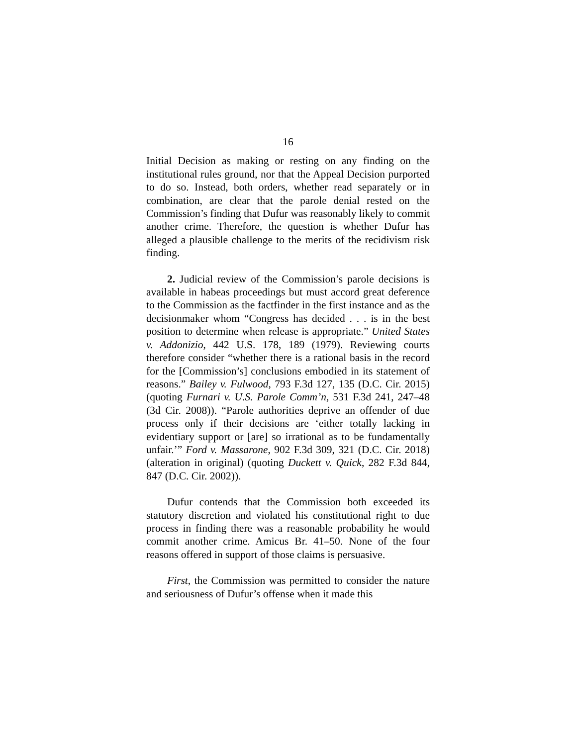16
Initial Decision as making or resting on any finding on the institutional rules ground, nor that the Appeal Decision purported to do so. Instead, both orders, whether read separately or in combination, are clear that the parole denial rested on the Commission’s finding that Dufur was reasonably likely to commit another crime. Therefore, the question is whether Dufur has alleged a plausible challenge to the merits of the recidivism risk finding.
2. Judicial review of the Commission’s parole decisions is available in habeas proceedings but must accord great deference to the Commission as the factfinder in the first instance and as the decisionmaker whom “Congress has decided . . . is in the best position to determine when release is appropriate.” United States v. Addonizio, 442 U.S. 178, 189 (1979). Reviewing courts therefore consider “whether there is a rational basis in the record for the [Commission’s] conclusions embodied in its statement of reasons.” Bailey v. Fulwood, 793 F.3d 127, 135 (D.C. Cir. 2015) (quoting Furnari v. U.S. Parole Comm’n, 531 F.3d 241, 247–48 (3d Cir. 2008)). “Parole authorities deprive an offender of due process only if their decisions are ‘either totally lacking in evidentiary support or [are] so irrational as to be fundamentally unfair.’” Ford v. Massarone, 902 F.3d 309, 321 (D.C. Cir. 2018) (alteration in original) (quoting Duckett v. Quick, 282 F.3d 844, 847 (D.C. Cir. 2002)).
Dufur contends that the Commission both exceeded its statutory discretion and violated his constitutional right to due process in finding there was a reasonable probability he would commit another crime. Amicus Br. 41–50. None of the four reasons offered in support of those claims is persuasive.
First, the Commission was permitted to consider the nature and seriousness of Dufur’s offense when it made this